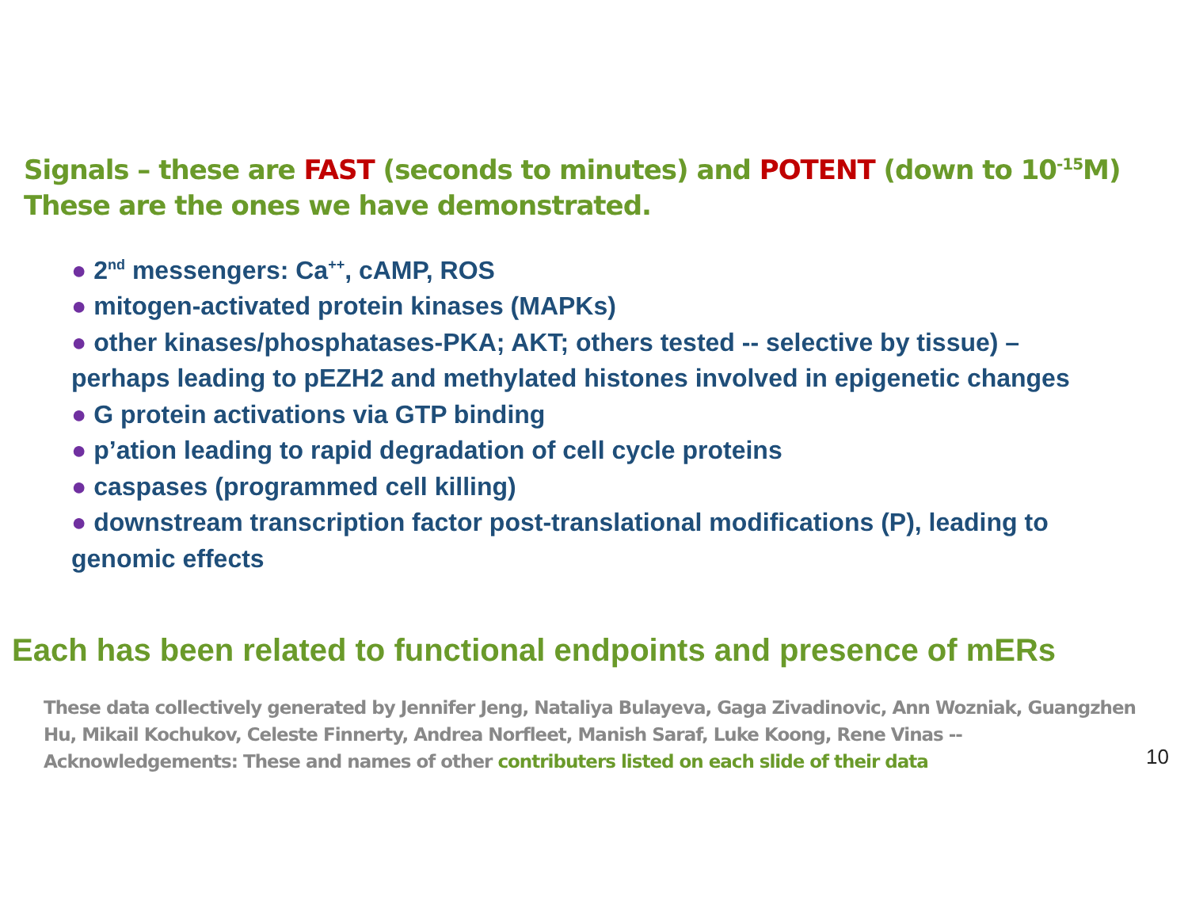Signals – these are FAST (seconds to minutes) and POTENT (down to 10<sup>-15</sup>M)
These are the ones we have demonstrated.
● 2<sup>nd</sup> messengers: Ca<sup>++</sup>, cAMP, ROS
● mitogen-activated protein kinases (MAPKs)
● other kinases/phosphatases-PKA; AKT; others tested -- selective by tissue) – perhaps leading to pEZH2 and methylated histones involved in epigenetic changes
● G protein activations via GTP binding
● p’ation leading to rapid degradation of cell cycle proteins
● caspases (programmed cell killing)
● downstream transcription factor post-translational modifications (P), leading to genomic effects
Each has been related to functional endpoints and presence of mERs
These data collectively generated by Jennifer Jeng, Nataliya Bulayeva, Gaga Zivadinovic, Ann Wozniak, Guangzhen Hu, Mikail Kochukov, Celeste Finnerty, Andrea Norfleet, Manish Saraf, Luke Koong, Rene Vinas -- Acknowledgements: These and names of other contributers listed on each slide of their data
10